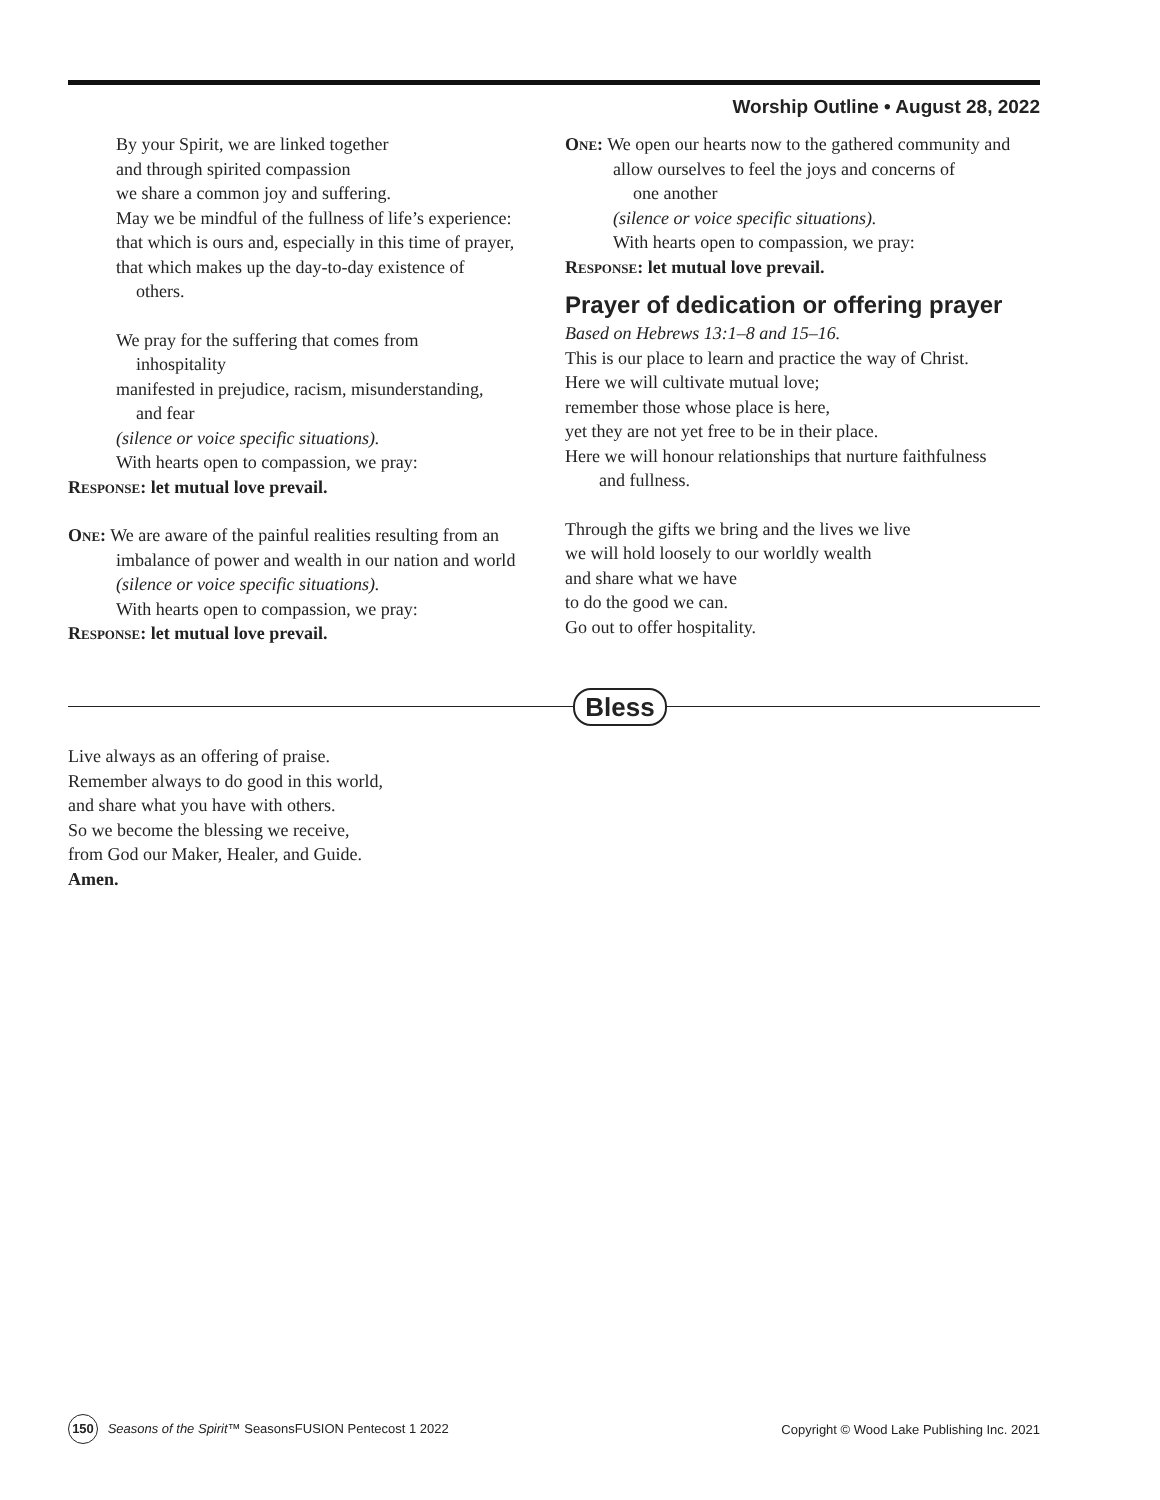Worship Outline • August 28, 2022
By your Spirit, we are linked together
and through spirited compassion
we share a common joy and suffering.
May we be mindful of the fullness of life’s experience:
that which is ours and, especially in this time of prayer,
that which makes up the day-to-day existence of
others.
We pray for the suffering that comes from
inhospitality
manifested in prejudice, racism, misunderstanding,
and fear
(silence or voice specific situations).
With hearts open to compassion, we pray:
Response: let mutual love prevail.
One: We are aware of the painful realities resulting from an imbalance of power and wealth in our nation and world
(silence or voice specific situations).
With hearts open to compassion, we pray:
Response: let mutual love prevail.
One: We open our hearts now to the gathered community and allow ourselves to feel the joys and concerns of
one another
(silence or voice specific situations).
With hearts open to compassion, we pray:
Response: let mutual love prevail.
Prayer of dedication or offering prayer
Based on Hebrews 13:1–8 and 15–16.
This is our place to learn and practice the way of Christ.
Here we will cultivate mutual love;
remember those whose place is here,
yet they are not yet free to be in their place.
Here we will honour relationships that nurture faithfulness
and fullness.
Through the gifts we bring and the lives we live
we will hold loosely to our worldly wealth
and share what we have
to do the good we can.
Go out to offer hospitality.
Bless
Live always as an offering of praise.
Remember always to do good in this world,
and share what you have with others.
So we become the blessing we receive,
from God our Maker, Healer, and Guide.
Amen.
150 Seasons of the Spirit™ SeasonsFUSION Pentecost 1 2022
Copyright © Wood Lake Publishing Inc. 2021